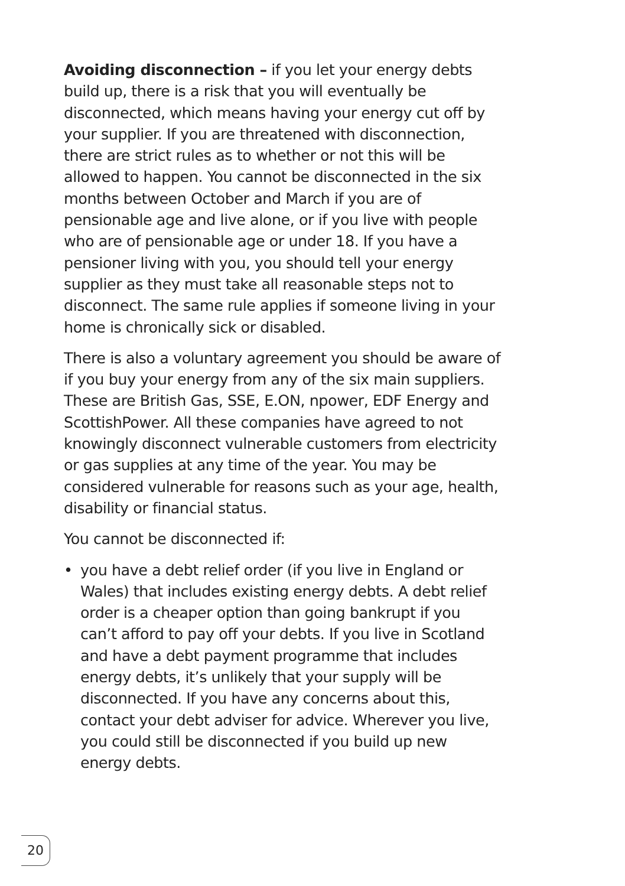Avoiding disconnection – if you let your energy debts build up, there is a risk that you will eventually be disconnected, which means having your energy cut off by your supplier. If you are threatened with disconnection, there are strict rules as to whether or not this will be allowed to happen. You cannot be disconnected in the six months between October and March if you are of pensionable age and live alone, or if you live with people who are of pensionable age or under 18. If you have a pensioner living with you, you should tell your energy supplier as they must take all reasonable steps not to disconnect. The same rule applies if someone living in your home is chronically sick or disabled.
There is also a voluntary agreement you should be aware of if you buy your energy from any of the six main suppliers. These are British Gas, SSE, E.ON, npower, EDF Energy and ScottishPower. All these companies have agreed to not knowingly disconnect vulnerable customers from electricity or gas supplies at any time of the year. You may be considered vulnerable for reasons such as your age, health, disability or financial status.
You cannot be disconnected if:
• you have a debt relief order (if you live in England or Wales) that includes existing energy debts. A debt relief order is a cheaper option than going bankrupt if you can’t afford to pay off your debts. If you live in Scotland and have a debt payment programme that includes energy debts, it’s unlikely that your supply will be disconnected. If you have any concerns about this, contact your debt adviser for advice. Wherever you live, you could still be disconnected if you build up new energy debts.
20